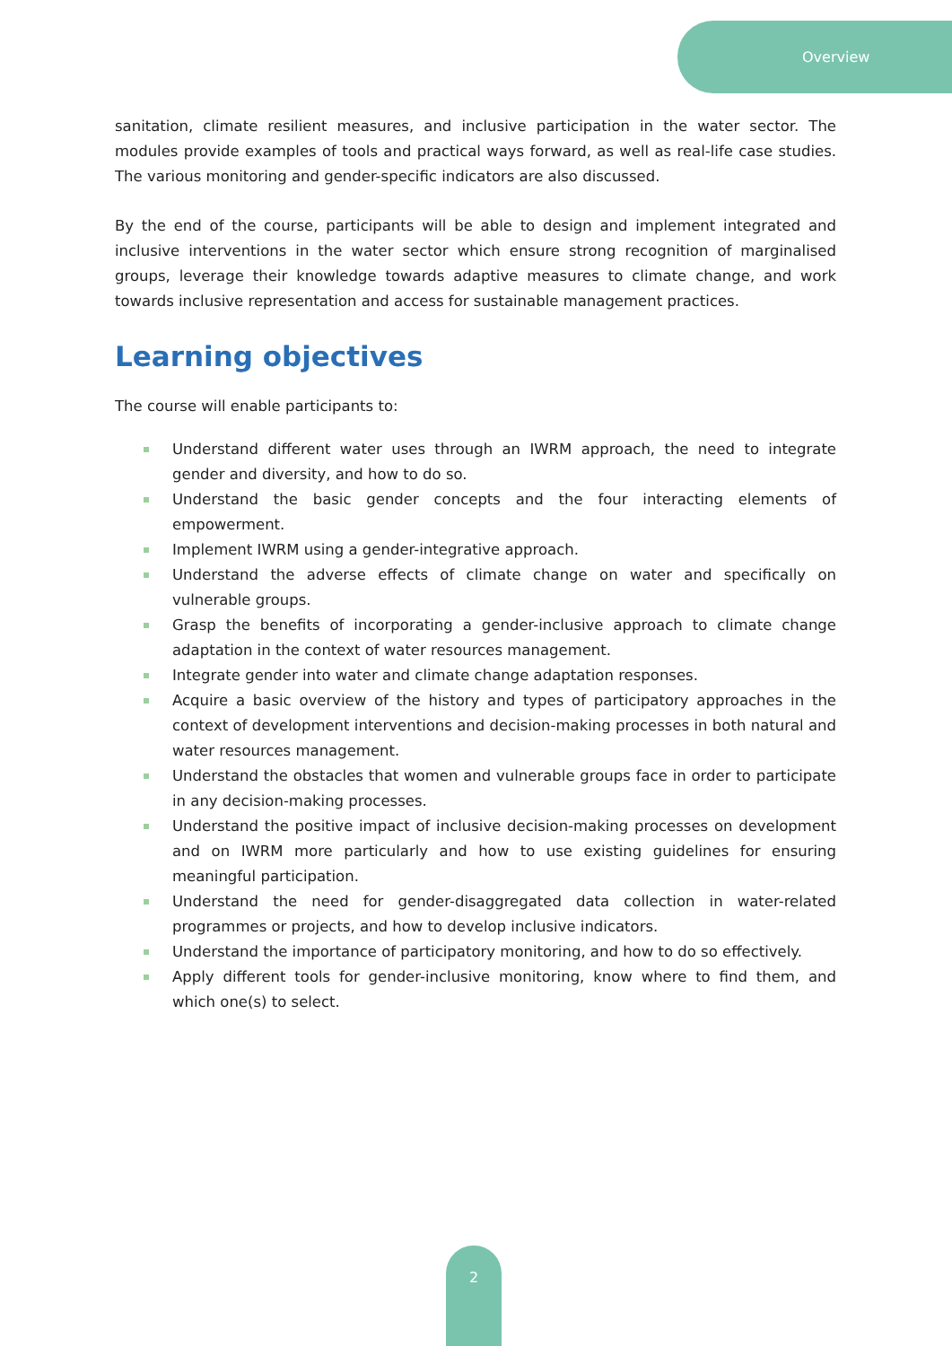Overview
sanitation, climate resilient measures, and inclusive participation in the water sector. The modules provide examples of tools and practical ways forward, as well as real-life case studies. The various monitoring and gender-specific indicators are also discussed.
By the end of the course, participants will be able to design and implement integrated and inclusive interventions in the water sector which ensure strong recognition of marginalised groups, leverage their knowledge towards adaptive measures to climate change, and work towards inclusive representation and access for sustainable management practices.
Learning objectives
The course will enable participants to:
Understand different water uses through an IWRM approach, the need to integrate gender and diversity, and how to do so.
Understand the basic gender concepts and the four interacting elements of empowerment.
Implement IWRM using a gender-integrative approach.
Understand the adverse effects of climate change on water and specifically on vulnerable groups.
Grasp the benefits of incorporating a gender-inclusive approach to climate change adaptation in the context of water resources management.
Integrate gender into water and climate change adaptation responses.
Acquire a basic overview of the history and types of participatory approaches in the context of development interventions and decision-making processes in both natural and water resources management.
Understand the obstacles that women and vulnerable groups face in order to participate in any decision-making processes.
Understand the positive impact of inclusive decision-making processes on development and on IWRM more particularly and how to use existing guidelines for ensuring meaningful participation.
Understand the need for gender-disaggregated data collection in water-related programmes or projects, and how to develop inclusive indicators.
Understand the importance of participatory monitoring, and how to do so effectively.
Apply different tools for gender-inclusive monitoring, know where to find them, and which one(s) to select.
2